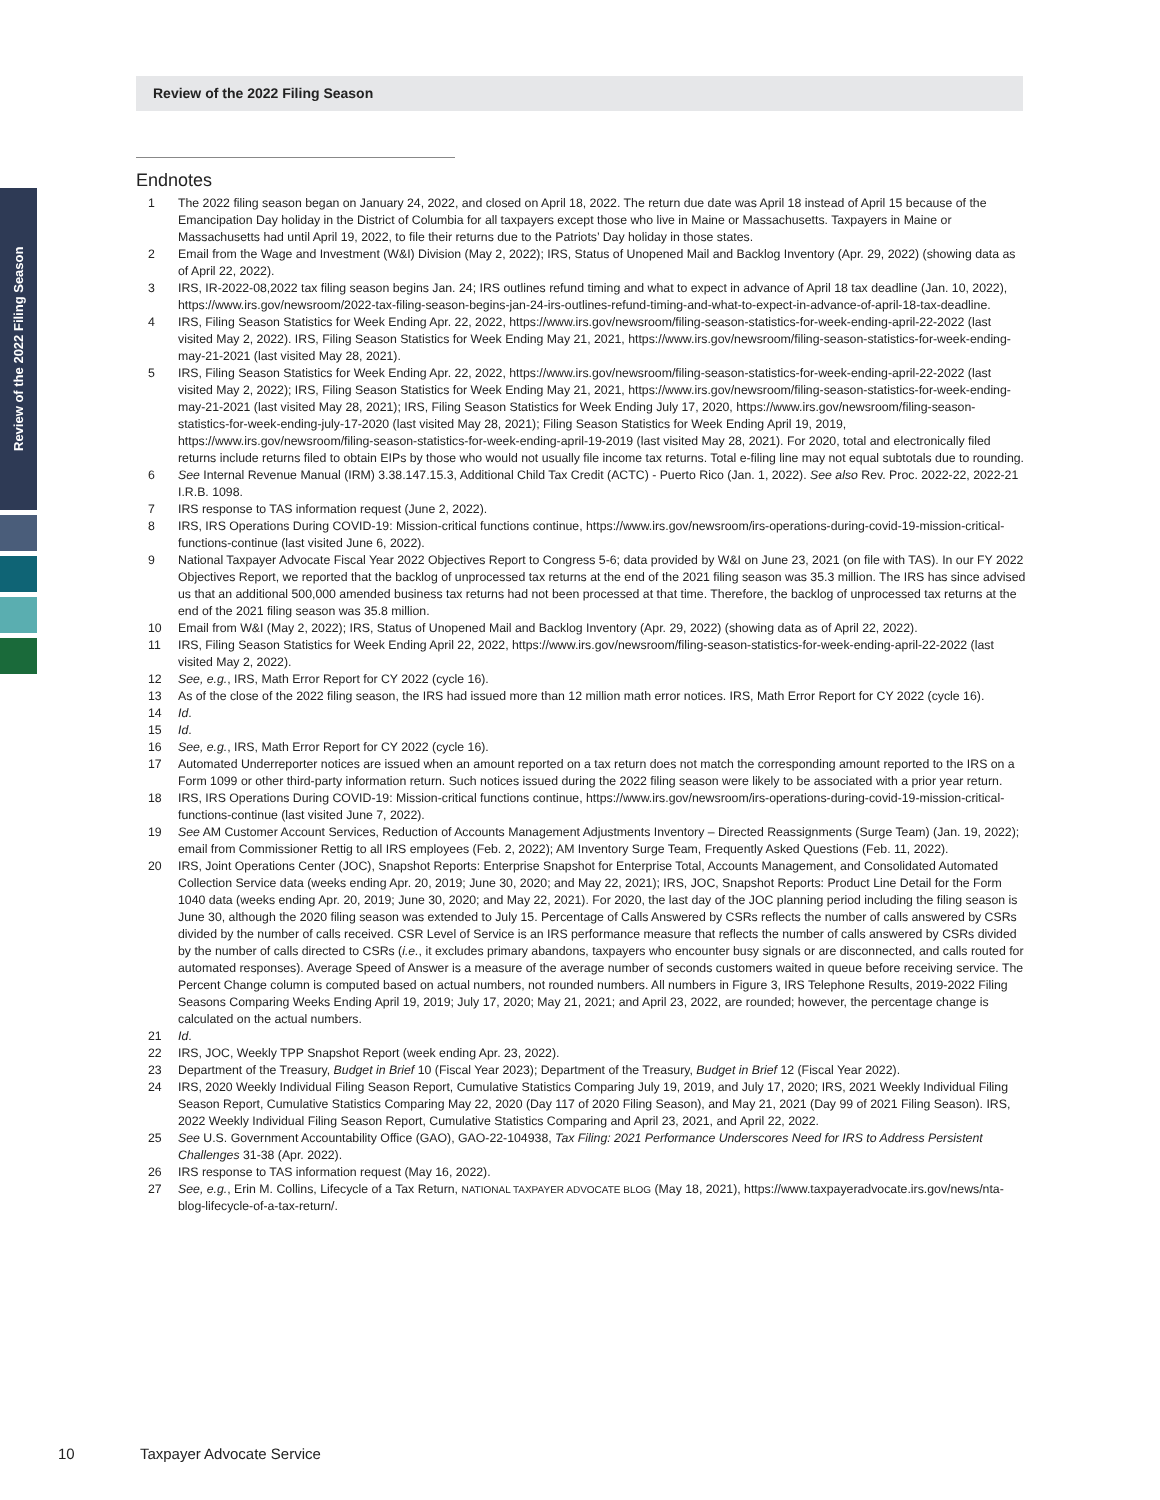Review of the 2022 Filing Season
Review of the 2022 Filing Season
Endnotes
1 The 2022 filing season began on January 24, 2022, and closed on April 18, 2022. The return due date was April 18 instead of April 15 because of the Emancipation Day holiday in the District of Columbia for all taxpayers except those who live in Maine or Massachusetts. Taxpayers in Maine or Massachusetts had until April 19, 2022, to file their returns due to the Patriots’ Day holiday in those states.
2 Email from the Wage and Investment (W&I) Division (May 2, 2022); IRS, Status of Unopened Mail and Backlog Inventory (Apr. 29, 2022) (showing data as of April 22, 2022).
3 IRS, IR-2022-08,2022 tax filing season begins Jan. 24; IRS outlines refund timing and what to expect in advance of April 18 tax deadline (Jan. 10, 2022), https://www.irs.gov/newsroom/2022-tax-filing-season-begins-jan-24-irs-outlines-refund-timing-and-what-to-expect-in-advance-of-april-18-tax-deadline.
4 IRS, Filing Season Statistics for Week Ending Apr. 22, 2022, https://www.irs.gov/newsroom/filing-season-statistics-for-week-ending-april-22-2022 (last visited May 2, 2022). IRS, Filing Season Statistics for Week Ending May 21, 2021, https://www.irs.gov/newsroom/filing-season-statistics-for-week-ending-may-21-2021 (last visited May 28, 2021).
5 IRS, Filing Season Statistics for Week Ending Apr. 22, 2022, https://www.irs.gov/newsroom/filing-season-statistics-for-week-ending-april-22-2022 (last visited May 2, 2022); IRS, Filing Season Statistics for Week Ending May 21, 2021, https://www.irs.gov/newsroom/filing-season-statistics-for-week-ending-may-21-2021 (last visited May 28, 2021); IRS, Filing Season Statistics for Week Ending July 17, 2020, https://www.irs.gov/newsroom/filing-season-statistics-for-week-ending-july-17-2020 (last visited May 28, 2021); Filing Season Statistics for Week Ending April 19, 2019, https://www.irs.gov/newsroom/filing-season-statistics-for-week-ending-april-19-2019 (last visited May 28, 2021). For 2020, total and electronically filed returns include returns filed to obtain EIPs by those who would not usually file income tax returns. Total e-filing line may not equal subtotals due to rounding.
6 See Internal Revenue Manual (IRM) 3.38.147.15.3, Additional Child Tax Credit (ACTC) - Puerto Rico (Jan. 1, 2022). See also Rev. Proc. 2022-22, 2022-21 I.R.B. 1098.
7 IRS response to TAS information request (June 2, 2022).
8 IRS, IRS Operations During COVID-19: Mission-critical functions continue, https://www.irs.gov/newsroom/irs-operations-during-covid-19-mission-critical-functions-continue (last visited June 6, 2022).
9 National Taxpayer Advocate Fiscal Year 2022 Objectives Report to Congress 5-6; data provided by W&I on June 23, 2021 (on file with TAS). In our FY 2022 Objectives Report, we reported that the backlog of unprocessed tax returns at the end of the 2021 filing season was 35.3 million. The IRS has since advised us that an additional 500,000 amended business tax returns had not been processed at that time. Therefore, the backlog of unprocessed tax returns at the end of the 2021 filing season was 35.8 million.
10 Email from W&I (May 2, 2022); IRS, Status of Unopened Mail and Backlog Inventory (Apr. 29, 2022) (showing data as of April 22, 2022).
11 IRS, Filing Season Statistics for Week Ending April 22, 2022, https://www.irs.gov/newsroom/filing-season-statistics-for-week-ending-april-22-2022 (last visited May 2, 2022).
12 See, e.g., IRS, Math Error Report for CY 2022 (cycle 16).
13 As of the close of the 2022 filing season, the IRS had issued more than 12 million math error notices. IRS, Math Error Report for CY 2022 (cycle 16).
14 Id.
15 Id.
16 See, e.g., IRS, Math Error Report for CY 2022 (cycle 16).
17 Automated Underreporter notices are issued when an amount reported on a tax return does not match the corresponding amount reported to the IRS on a Form 1099 or other third-party information return. Such notices issued during the 2022 filing season were likely to be associated with a prior year return.
18 IRS, IRS Operations During COVID-19: Mission-critical functions continue, https://www.irs.gov/newsroom/irs-operations-during-covid-19-mission-critical-functions-continue (last visited June 7, 2022).
19 See AM Customer Account Services, Reduction of Accounts Management Adjustments Inventory – Directed Reassignments (Surge Team) (Jan. 19, 2022); email from Commissioner Rettig to all IRS employees (Feb. 2, 2022); AM Inventory Surge Team, Frequently Asked Questions (Feb. 11, 2022).
20 IRS, Joint Operations Center (JOC), Snapshot Reports: Enterprise Snapshot for Enterprise Total, Accounts Management, and Consolidated Automated Collection Service data (weeks ending Apr. 20, 2019; June 30, 2020; and May 22, 2021); IRS, JOC, Snapshot Reports: Product Line Detail for the Form 1040 data (weeks ending Apr. 20, 2019; June 30, 2020; and May 22, 2021). For 2020, the last day of the JOC planning period including the filing season is June 30, although the 2020 filing season was extended to July 15. Percentage of Calls Answered by CSRs reflects the number of calls answered by CSRs divided by the number of calls received. CSR Level of Service is an IRS performance measure that reflects the number of calls answered by CSRs divided by the number of calls directed to CSRs (i.e., it excludes primary abandons, taxpayers who encounter busy signals or are disconnected, and calls routed for automated responses). Average Speed of Answer is a measure of the average number of seconds customers waited in queue before receiving service. The Percent Change column is computed based on actual numbers, not rounded numbers. All numbers in Figure 3, IRS Telephone Results, 2019-2022 Filing Seasons Comparing Weeks Ending April 19, 2019; July 17, 2020; May 21, 2021; and April 23, 2022, are rounded; however, the percentage change is calculated on the actual numbers.
21 Id.
22 IRS, JOC, Weekly TPP Snapshot Report (week ending Apr. 23, 2022).
23 Department of the Treasury, Budget in Brief 10 (Fiscal Year 2023); Department of the Treasury, Budget in Brief 12 (Fiscal Year 2022).
24 IRS, 2020 Weekly Individual Filing Season Report, Cumulative Statistics Comparing July 19, 2019, and July 17, 2020; IRS, 2021 Weekly Individual Filing Season Report, Cumulative Statistics Comparing May 22, 2020 (Day 117 of 2020 Filing Season), and May 21, 2021 (Day 99 of 2021 Filing Season). IRS, 2022 Weekly Individual Filing Season Report, Cumulative Statistics Comparing and April 23, 2021, and April 22, 2022.
25 See U.S. Government Accountability Office (GAO), GAO-22-104938, Tax Filing: 2021 Performance Underscores Need for IRS to Address Persistent Challenges 31-38 (Apr. 2022).
26 IRS response to TAS information request (May 16, 2022).
27 See, e.g., Erin M. Collins, Lifecycle of a Tax Return, NATIONAL TAXPAYER ADVOCATE BLOG (May 18, 2021), https://www.taxpayeradvocate.irs.gov/news/nta-blog-lifecycle-of-a-tax-return/.
10 Taxpayer Advocate Service